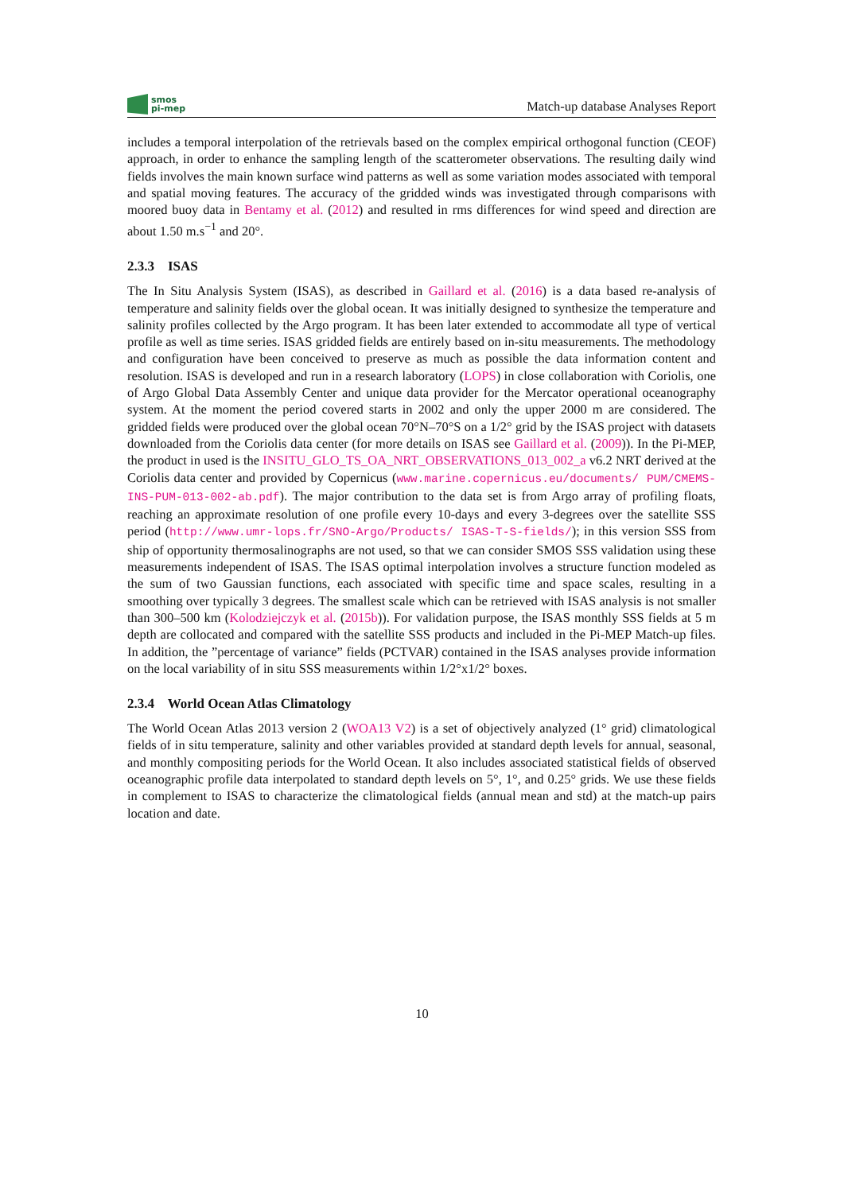smos
pi-mep
Match-up database Analyses Report
includes a temporal interpolation of the retrievals based on the complex empirical orthogonal function (CEOF) approach, in order to enhance the sampling length of the scatterometer observations. The resulting daily wind fields involves the main known surface wind patterns as well as some variation modes associated with temporal and spatial moving features. The accuracy of the gridded winds was investigated through comparisons with moored buoy data in Bentamy et al. (2012) and resulted in rms differences for wind speed and direction are about 1.50 m.s<sup>−1</sup> and 20°.
2.3.3 ISAS
The In Situ Analysis System (ISAS), as described in Gaillard et al. (2016) is a data based re-analysis of temperature and salinity fields over the global ocean. It was initially designed to synthesize the temperature and salinity profiles collected by the Argo program. It has been later extended to accommodate all type of vertical profile as well as time series. ISAS gridded fields are entirely based on in-situ measurements. The methodology and configuration have been conceived to preserve as much as possible the data information content and resolution. ISAS is developed and run in a research laboratory (LOPS) in close collaboration with Coriolis, one of Argo Global Data Assembly Center and unique data provider for the Mercator operational oceanography system. At the moment the period covered starts in 2002 and only the upper 2000 m are considered. The gridded fields were produced over the global ocean 70°N–70°S on a 1/2° grid by the ISAS project with datasets downloaded from the Coriolis data center (for more details on ISAS see Gaillard et al. (2009)). In the Pi-MEP, the product in used is the INSITU_GLO_TS_OA_NRT_OBSERVATIONS_013_002_a v6.2 NRT derived at the Coriolis data center and provided by Copernicus (www.marine.copernicus.eu/documents/ PUM/CMEMS-INS-PUM-013-002-ab.pdf). The major contribution to the data set is from Argo array of profiling floats, reaching an approximate resolution of one profile every 10-days and every 3-degrees over the satellite SSS period (http://www.umr-lops.fr/SNO-Argo/Products/ ISAS-T-S-fields/); in this version SSS from ship of opportunity thermosalinographs are not used, so that we can consider SMOS SSS validation using these measurements independent of ISAS. The ISAS optimal interpolation involves a structure function modeled as the sum of two Gaussian functions, each associated with specific time and space scales, resulting in a smoothing over typically 3 degrees. The smallest scale which can be retrieved with ISAS analysis is not smaller than 300–500 km (Kolodziejczyk et al. (2015b)). For validation purpose, the ISAS monthly SSS fields at 5 m depth are collocated and compared with the satellite SSS products and included in the Pi-MEP Match-up files. In addition, the ”percentage of variance” fields (PCTVAR) contained in the ISAS analyses provide information on the local variability of in situ SSS measurements within 1/2°x1/2° boxes.
2.3.4 World Ocean Atlas Climatology
The World Ocean Atlas 2013 version 2 (WOA13 V2) is a set of objectively analyzed (1° grid) climatological fields of in situ temperature, salinity and other variables provided at standard depth levels for annual, seasonal, and monthly compositing periods for the World Ocean. It also includes associated statistical fields of observed oceanographic profile data interpolated to standard depth levels on 5°, 1°, and 0.25° grids. We use these fields in complement to ISAS to characterize the climatological fields (annual mean and std) at the match-up pairs location and date.
10